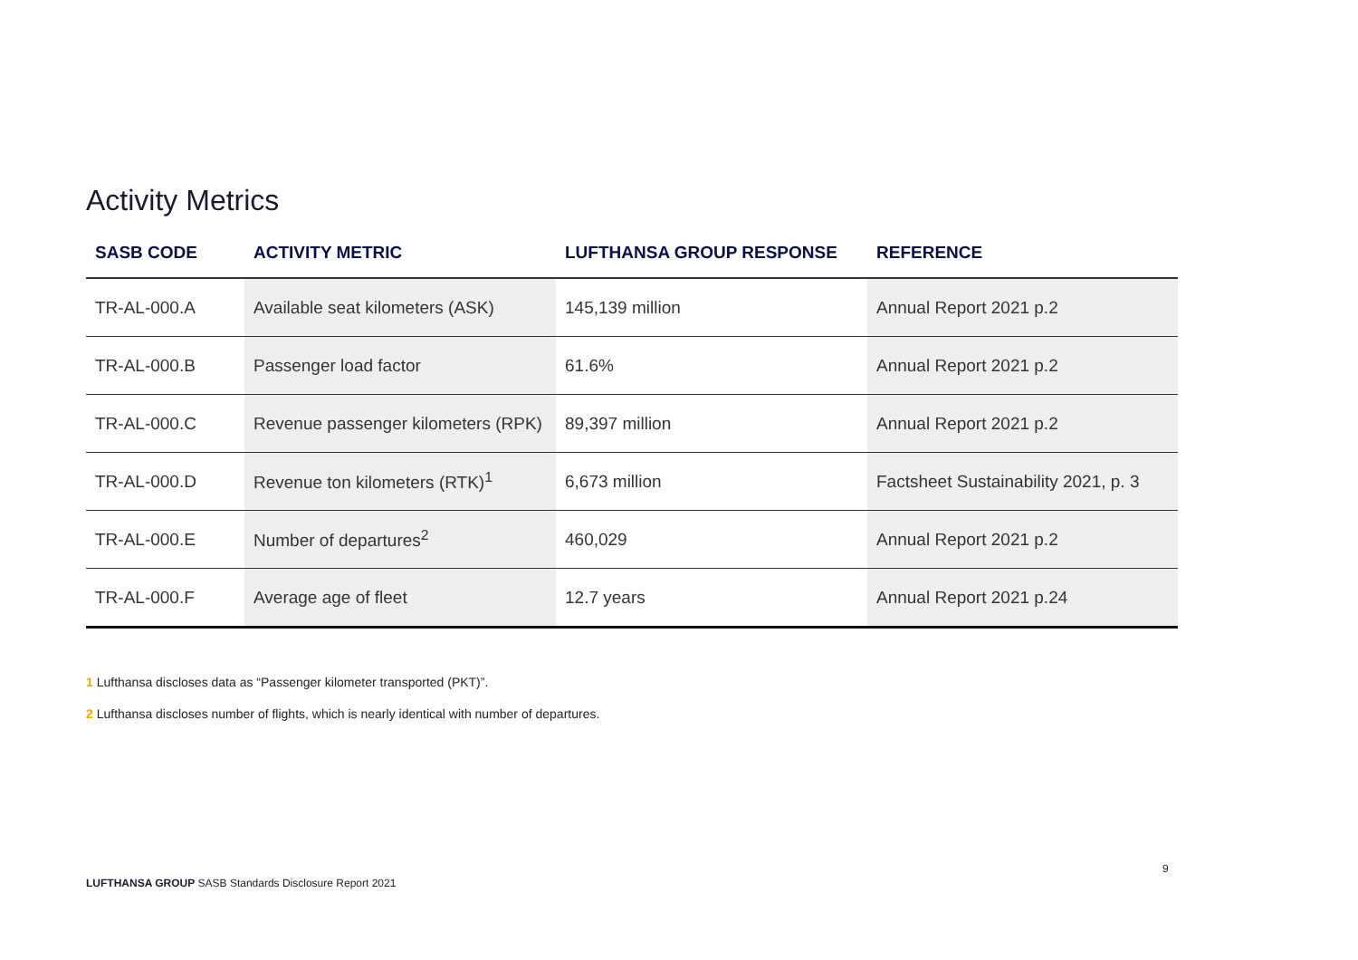Activity Metrics
| SASB CODE | ACTIVITY METRIC | LUFTHANSA GROUP RESPONSE | REFERENCE |
| --- | --- | --- | --- |
| TR-AL-000.A | Available seat kilometers (ASK) | 145,139 million | Annual Report 2021 p.2 |
| TR-AL-000.B | Passenger load factor | 61.6% | Annual Report 2021 p.2 |
| TR-AL-000.C | Revenue passenger kilometers (RPK) | 89,397 million | Annual Report 2021 p.2 |
| TR-AL-000.D | Revenue ton kilometers (RTK)<sup>1</sup> | 6,673 million | Factsheet Sustainability 2021, p. 3 |
| TR-AL-000.E | Number of departures<sup>2</sup> | 460,029 | Annual Report 2021 p.2 |
| TR-AL-000.F | Average age of fleet | 12.7 years | Annual Report 2021 p.24 |
1 Lufthansa discloses data as “Passenger kilometer transported (PKT)”.
2 Lufthansa discloses number of flights, which is nearly identical with number of departures.
9
LUFTHANSA GROUP SASB Standards Disclosure Report 2021